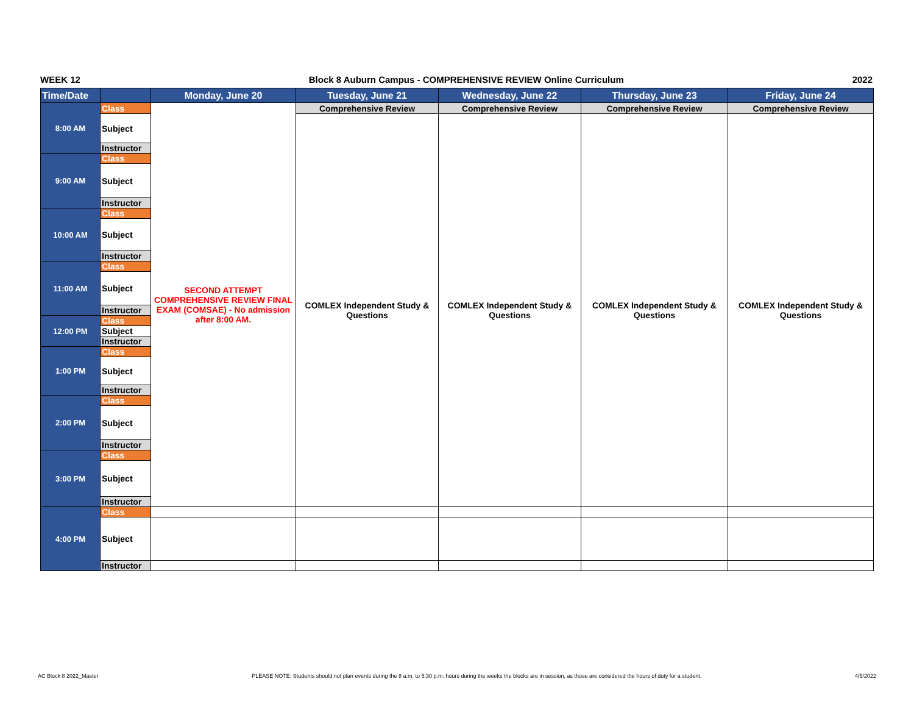WEEK 12 Block 8 Auburn Campus - COMPREHENSIVE REVIEW Online Curriculum 2022
| Time/Date | | Monday, June 20 | Tuesday, June 21 | Wednesday, June 22 | Thursday, June 23 | Friday, June 24 |
| --- | --- | --- | --- | --- | --- | --- |
| 8:00 AM | Class | SECOND ATTEMPT COMPREHENSIVE REVIEW FINAL EXAM (COMSAE) - No admission after 8:00 AM. | Comprehensive Review | Comprehensive Review | Comprehensive Review | Comprehensive Review |
| | Subject | | COMLEX Independent Study & Questions | COMLEX Independent Study & Questions | COMLEX Independent Study & Questions | COMLEX Independent Study & Questions |
| | Instructor | | | | | |
| 9:00 AM | Class | | | | | |
| | Subject | | | | | |
| | Instructor | | | | | |
| 10:00 AM | Class | | | | | |
| | Subject | | | | | |
| | Instructor | | | | | |
| 11:00 AM | Class | | | | | |
| | Subject | | | | | |
| | Instructor | | | | | |
| 12:00 PM | Class | | | | | |
| | Subject | | | | | |
| | Instructor | | | | | |
| 1:00 PM | Class | | | | | |
| | Subject | | | | | |
| | Instructor | | | | | |
| 2:00 PM | Class | | | | | |
| | Subject | | | | | |
| | Instructor | | | | | |
| 3:00 PM | Class | | | | | |
| | Subject | | | | | |
| | Instructor | | | | | |
| 4:00 PM | Class | | | | | |
| | Subject | | | | | |
| | Instructor | | | | | |
AC Block 8 2022_Master PLEASE NOTE: Students should not plan events during the 8 a.m. to 5:30 p.m. hours during the weeks the blocks are in session, as those are considered the hours of duty for a student. 4/5/2022